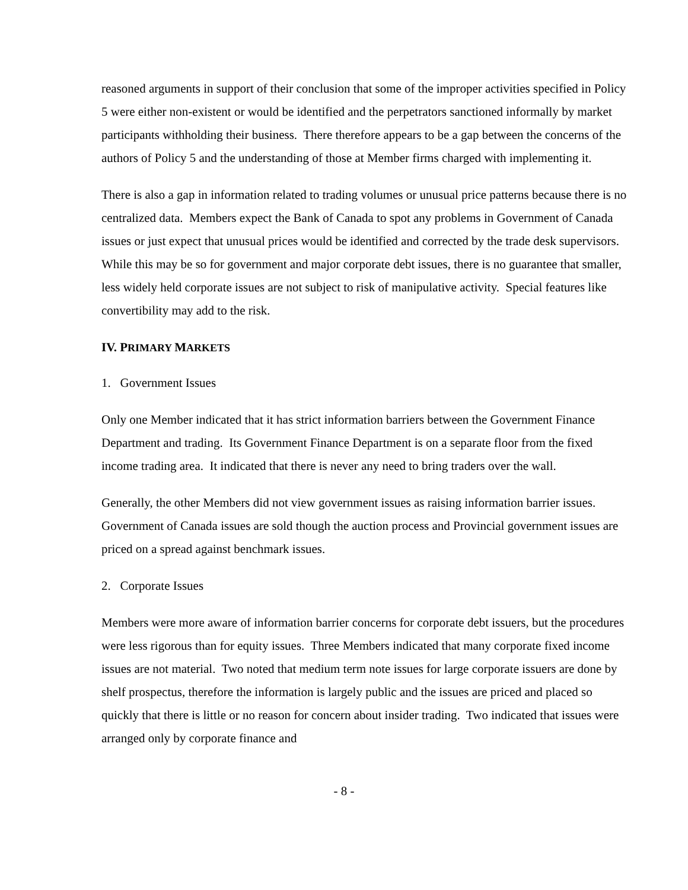reasoned arguments in support of their conclusion that some of the improper activities specified in Policy 5 were either non-existent or would be identified and the perpetrators sanctioned informally by market participants withholding their business. There therefore appears to be a gap between the concerns of the authors of Policy 5 and the understanding of those at Member firms charged with implementing it.
There is also a gap in information related to trading volumes or unusual price patterns because there is no centralized data. Members expect the Bank of Canada to spot any problems in Government of Canada issues or just expect that unusual prices would be identified and corrected by the trade desk supervisors. While this may be so for government and major corporate debt issues, there is no guarantee that smaller, less widely held corporate issues are not subject to risk of manipulative activity. Special features like convertibility may add to the risk.
IV. PRIMARY MARKETS
1. Government Issues
Only one Member indicated that it has strict information barriers between the Government Finance Department and trading. Its Government Finance Department is on a separate floor from the fixed income trading area. It indicated that there is never any need to bring traders over the wall.
Generally, the other Members did not view government issues as raising information barrier issues. Government of Canada issues are sold though the auction process and Provincial government issues are priced on a spread against benchmark issues.
2. Corporate Issues
Members were more aware of information barrier concerns for corporate debt issuers, but the procedures were less rigorous than for equity issues. Three Members indicated that many corporate fixed income issues are not material. Two noted that medium term note issues for large corporate issuers are done by shelf prospectus, therefore the information is largely public and the issues are priced and placed so quickly that there is little or no reason for concern about insider trading. Two indicated that issues were arranged only by corporate finance and
- 8 -